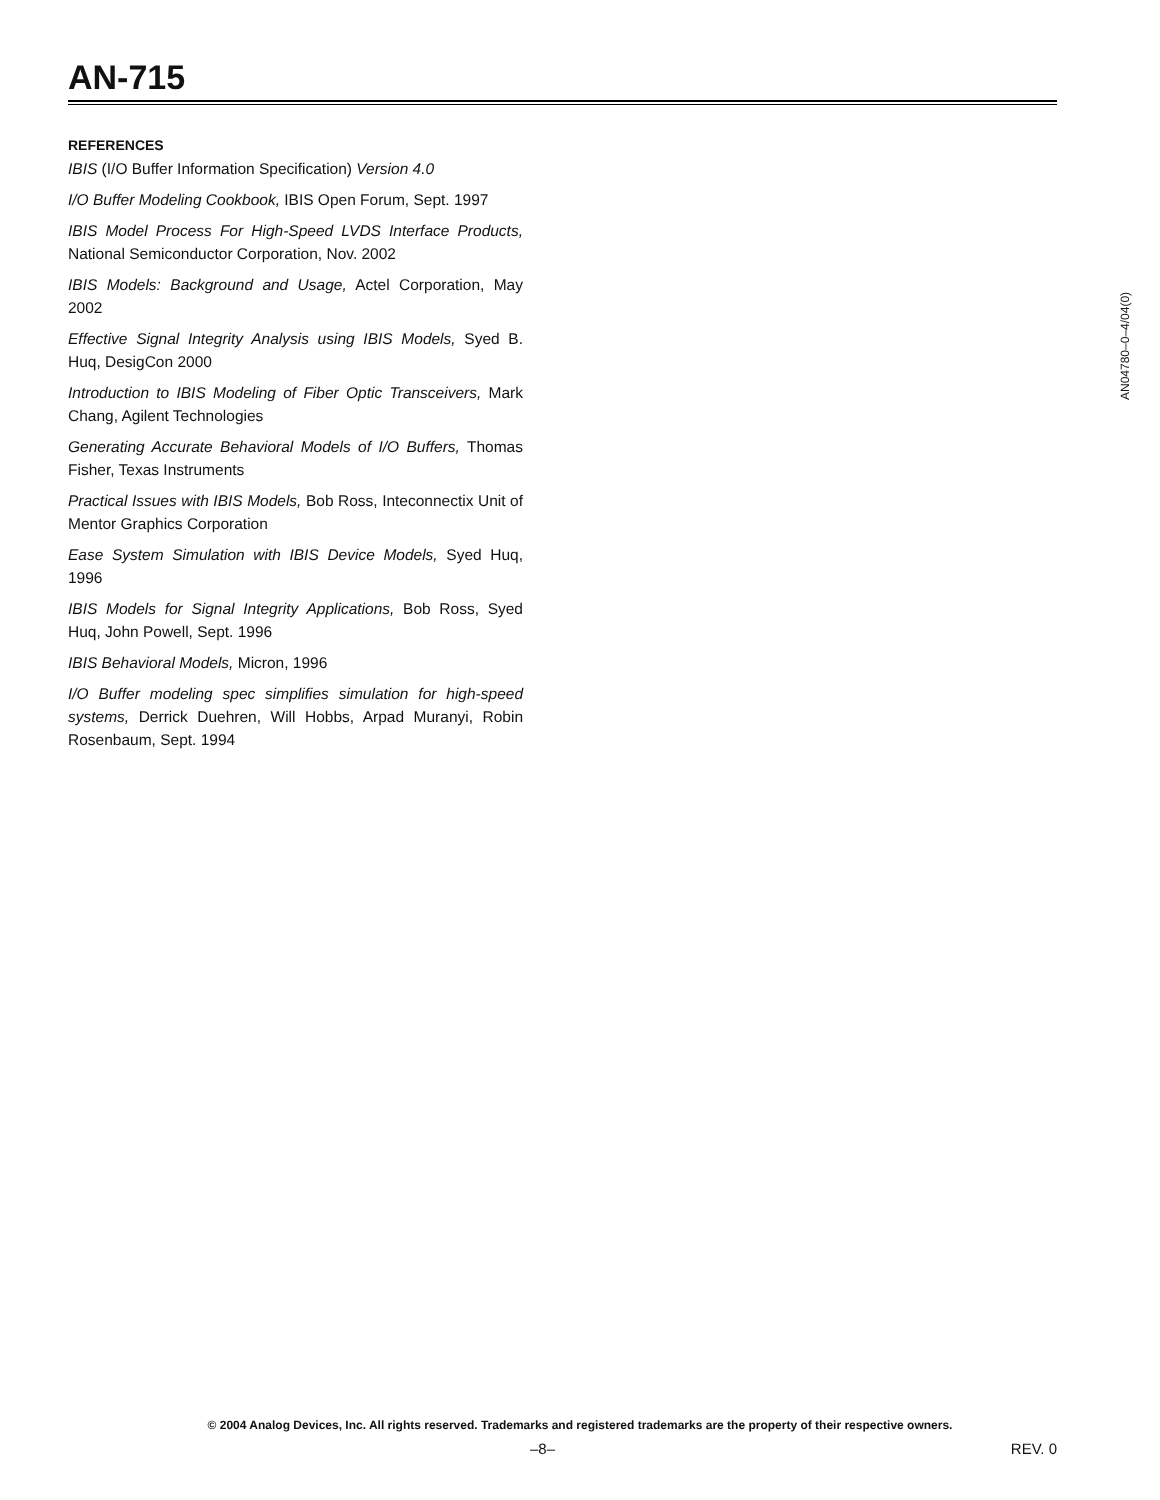AN-715
REFERENCES
IBIS (I/O Buffer Information Specification) Version 4.0
I/O Buffer Modeling Cookbook, IBIS Open Forum, Sept. 1997
IBIS Model Process For High-Speed LVDS Interface Products, National Semiconductor Corporation, Nov. 2002
IBIS Models: Background and Usage, Actel Corporation, May 2002
Effective Signal Integrity Analysis using IBIS Models, Syed B. Huq, DesigCon 2000
Introduction to IBIS Modeling of Fiber Optic Transceivers, Mark Chang, Agilent Technologies
Generating Accurate Behavioral Models of I/O Buffers, Thomas Fisher, Texas Instruments
Practical Issues with IBIS Models, Bob Ross, Inteconnectix Unit of Mentor Graphics Corporation
Ease System Simulation with IBIS Device Models, Syed Huq, 1996
IBIS Models for Signal Integrity Applications, Bob Ross, Syed Huq, John Powell, Sept. 1996
IBIS Behavioral Models, Micron, 1996
I/O Buffer modeling spec simplifies simulation for high-speed systems, Derrick Duehren, Will Hobbs, Arpad Muranyi, Robin Rosenbaum, Sept. 1994
AN04780–0–4/04(0)
© 2004 Analog Devices, Inc. All rights reserved. Trademarks and registered trademarks are the property of their respective owners.
–8– REV. 0